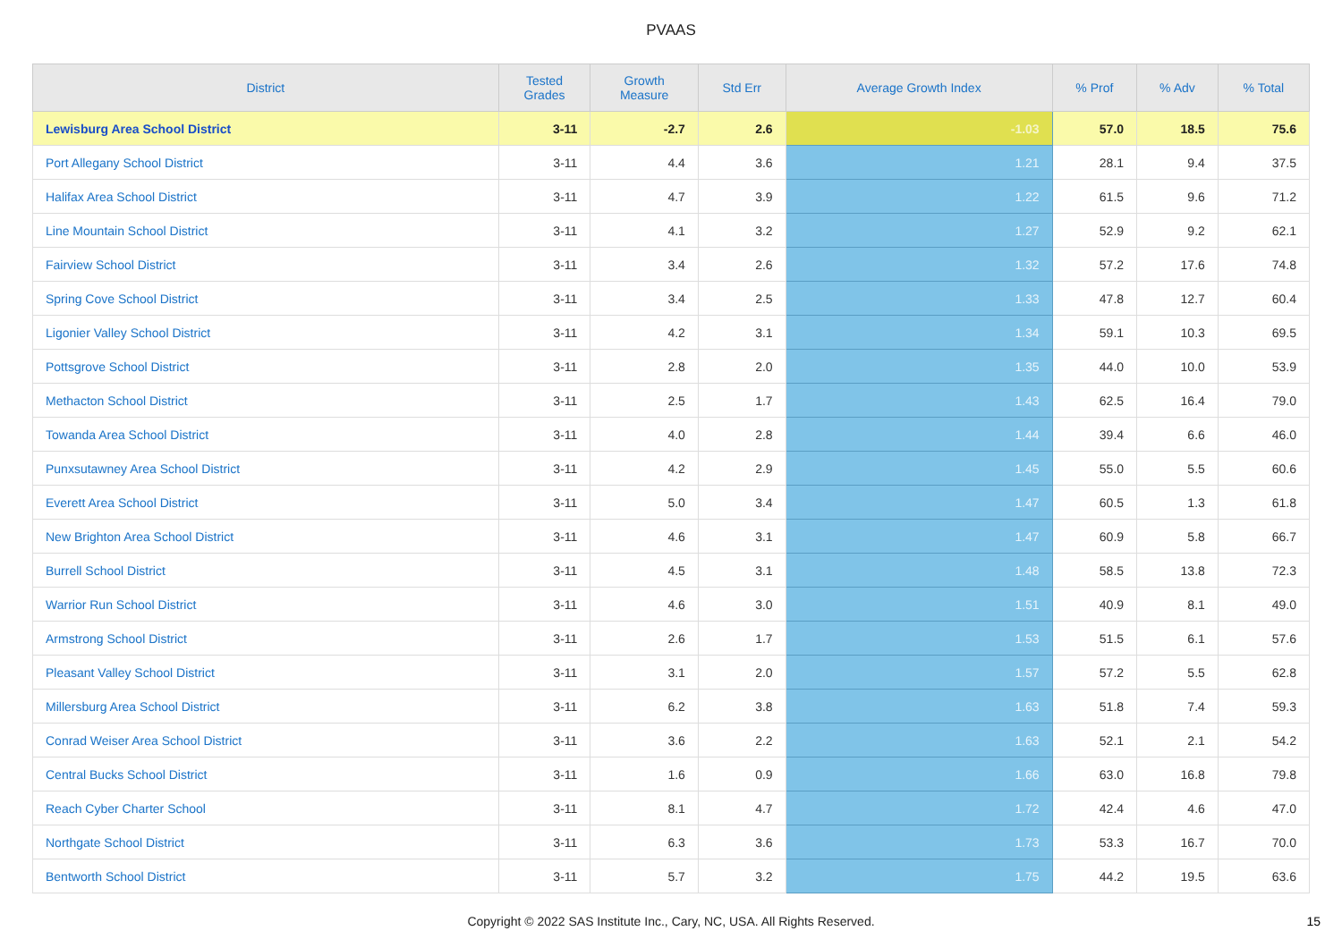PVAAS
| District | Tested Grades | Growth Measure | Std Err | Average Growth Index | % Prof | % Adv | % Total |
| --- | --- | --- | --- | --- | --- | --- | --- |
| Lewisburg Area School District | 3-11 | -2.7 | 2.6 | -1.03 | 57.0 | 18.5 | 75.6 |
| Port Allegany School District | 3-11 | 4.4 | 3.6 | 1.21 | 28.1 | 9.4 | 37.5 |
| Halifax Area School District | 3-11 | 4.7 | 3.9 | 1.22 | 61.5 | 9.6 | 71.2 |
| Line Mountain School District | 3-11 | 4.1 | 3.2 | 1.27 | 52.9 | 9.2 | 62.1 |
| Fairview School District | 3-11 | 3.4 | 2.6 | 1.32 | 57.2 | 17.6 | 74.8 |
| Spring Cove School District | 3-11 | 3.4 | 2.5 | 1.33 | 47.8 | 12.7 | 60.4 |
| Ligonier Valley School District | 3-11 | 4.2 | 3.1 | 1.34 | 59.1 | 10.3 | 69.5 |
| Pottsgrove School District | 3-11 | 2.8 | 2.0 | 1.35 | 44.0 | 10.0 | 53.9 |
| Methacton School District | 3-11 | 2.5 | 1.7 | 1.43 | 62.5 | 16.4 | 79.0 |
| Towanda Area School District | 3-11 | 4.0 | 2.8 | 1.44 | 39.4 | 6.6 | 46.0 |
| Punxsutawney Area School District | 3-11 | 4.2 | 2.9 | 1.45 | 55.0 | 5.5 | 60.6 |
| Everett Area School District | 3-11 | 5.0 | 3.4 | 1.47 | 60.5 | 1.3 | 61.8 |
| New Brighton Area School District | 3-11 | 4.6 | 3.1 | 1.47 | 60.9 | 5.8 | 66.7 |
| Burrell School District | 3-11 | 4.5 | 3.1 | 1.48 | 58.5 | 13.8 | 72.3 |
| Warrior Run School District | 3-11 | 4.6 | 3.0 | 1.51 | 40.9 | 8.1 | 49.0 |
| Armstrong School District | 3-11 | 2.6 | 1.7 | 1.53 | 51.5 | 6.1 | 57.6 |
| Pleasant Valley School District | 3-11 | 3.1 | 2.0 | 1.57 | 57.2 | 5.5 | 62.8 |
| Millersburg Area School District | 3-11 | 6.2 | 3.8 | 1.63 | 51.8 | 7.4 | 59.3 |
| Conrad Weiser Area School District | 3-11 | 3.6 | 2.2 | 1.63 | 52.1 | 2.1 | 54.2 |
| Central Bucks School District | 3-11 | 1.6 | 0.9 | 1.66 | 63.0 | 16.8 | 79.8 |
| Reach Cyber Charter School | 3-11 | 8.1 | 4.7 | 1.72 | 42.4 | 4.6 | 47.0 |
| Northgate School District | 3-11 | 6.3 | 3.6 | 1.73 | 53.3 | 16.7 | 70.0 |
| Bentworth School District | 3-11 | 5.7 | 3.2 | 1.75 | 44.2 | 19.5 | 63.6 |
Copyright © 2022 SAS Institute Inc., Cary, NC, USA. All Rights Reserved. 15